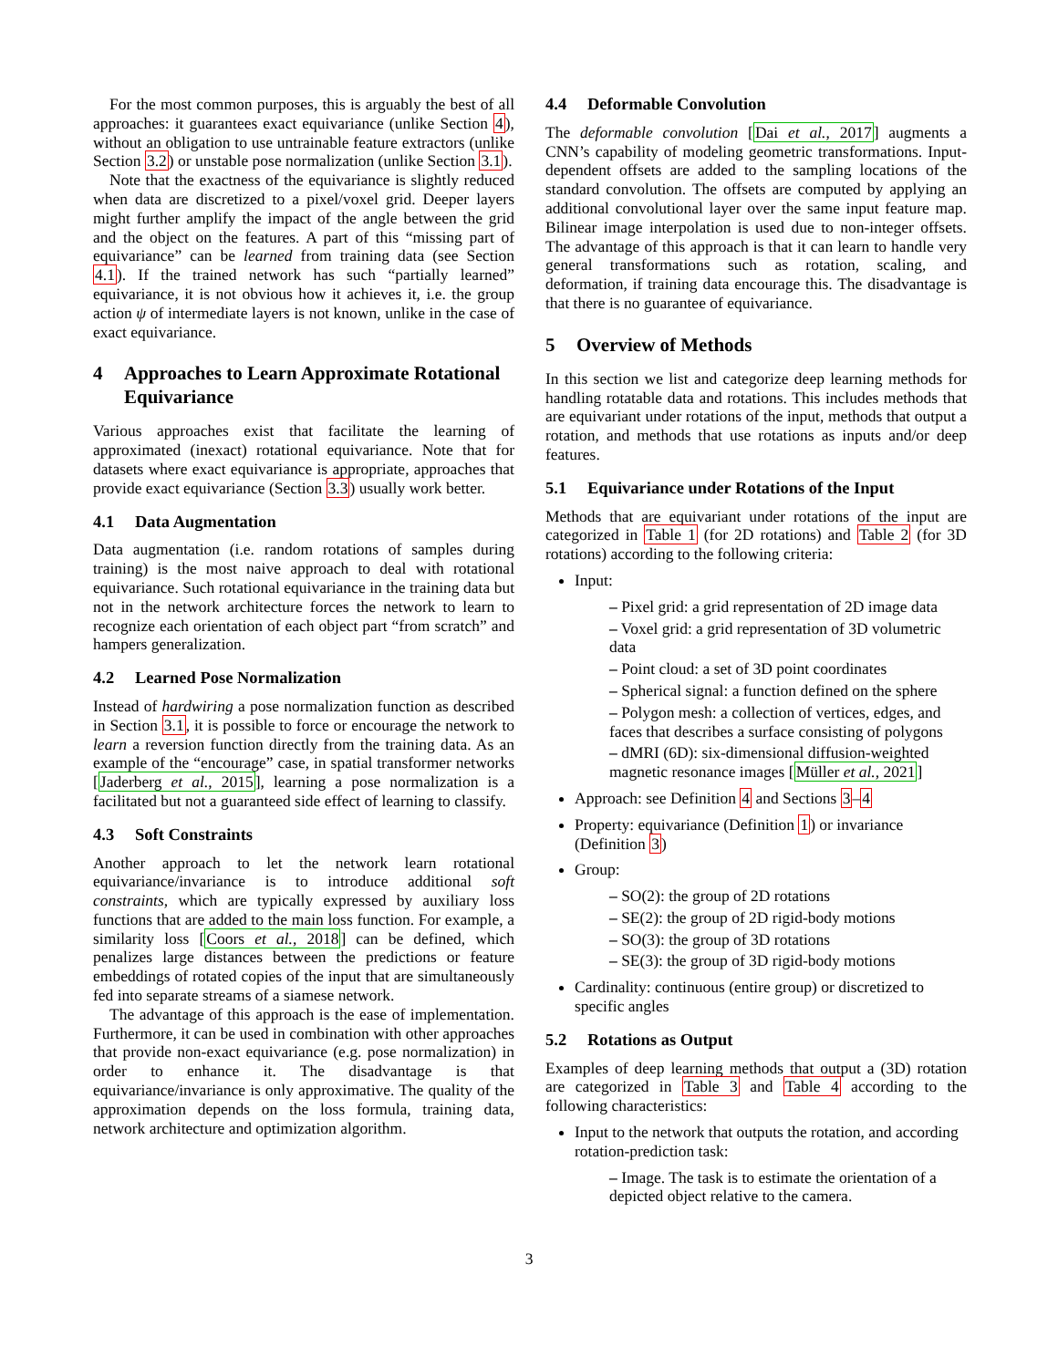For the most common purposes, this is arguably the best of all approaches: it guarantees exact equivariance (unlike Section 4), without an obligation to use untrainable feature extractors (unlike Section 3.2) or unstable pose normalization (unlike Section 3.1).
Note that the exactness of the equivariance is slightly reduced when data are discretized to a pixel/voxel grid. Deeper layers might further amplify the impact of the angle between the grid and the object on the features. A part of this “missing part of equivariance” can be learned from training data (see Section 4.1). If the trained network has such “partially learned” equivariance, it is not obvious how it achieves it, i.e. the group action ψ of intermediate layers is not known, unlike in the case of exact equivariance.
4 Approaches to Learn Approximate Rotational Equivariance
Various approaches exist that facilitate the learning of approximated (inexact) rotational equivariance. Note that for datasets where exact equivariance is appropriate, approaches that provide exact equivariance (Section 3.3) usually work better.
4.1 Data Augmentation
Data augmentation (i.e. random rotations of samples during training) is the most naive approach to deal with rotational equivariance. Such rotational equivariance in the training data but not in the network architecture forces the network to learn to recognize each orientation of each object part “from scratch” and hampers generalization.
4.2 Learned Pose Normalization
Instead of hardwiring a pose normalization function as described in Section 3.1, it is possible to force or encourage the network to learn a reversion function directly from the training data. As an example of the “encourage” case, in spatial transformer networks [Jaderberg et al., 2015], learning a pose normalization is a facilitated but not a guaranteed side effect of learning to classify.
4.3 Soft Constraints
Another approach to let the network learn rotational equivariance/invariance is to introduce additional soft constraints, which are typically expressed by auxiliary loss functions that are added to the main loss function. For example, a similarity loss [Coors et al., 2018] can be defined, which penalizes large distances between the predictions or feature embeddings of rotated copies of the input that are simultaneously fed into separate streams of a siamese network.
The advantage of this approach is the ease of implementation. Furthermore, it can be used in combination with other approaches that provide non-exact equivariance (e.g. pose normalization) in order to enhance it. The disadvantage is that equivariance/invariance is only approximative. The quality of the approximation depends on the loss formula, training data, network architecture and optimization algorithm.
4.4 Deformable Convolution
The deformable convolution [Dai et al., 2017] augments a CNN’s capability of modeling geometric transformations. Input-dependent offsets are added to the sampling locations of the standard convolution. The offsets are computed by applying an additional convolutional layer over the same input feature map. Bilinear image interpolation is used due to non-integer offsets. The advantage of this approach is that it can learn to handle very general transformations such as rotation, scaling, and deformation, if training data encourage this. The disadvantage is that there is no guarantee of equivariance.
5 Overview of Methods
In this section we list and categorize deep learning methods for handling rotatable data and rotations. This includes methods that are equivariant under rotations of the input, methods that output a rotation, and methods that use rotations as inputs and/or deep features.
5.1 Equivariance under Rotations of the Input
Methods that are equivariant under rotations of the input are categorized in Table 1 (for 2D rotations) and Table 2 (for 3D rotations) according to the following criteria:
Input:
– Pixel grid: a grid representation of 2D image data
– Voxel grid: a grid representation of 3D volumetric data
– Point cloud: a set of 3D point coordinates
– Spherical signal: a function defined on the sphere
– Polygon mesh: a collection of vertices, edges, and faces that describes a surface consisting of polygons
– dMRI (6D): six-dimensional diffusion-weighted magnetic resonance images [Müller et al., 2021]
Approach: see Definition 4 and Sections 3–4
Property: equivariance (Definition 1) or invariance (Definition 3)
Group:
– SO(2): the group of 2D rotations
– SE(2): the group of 2D rigid-body motions
– SO(3): the group of 3D rotations
– SE(3): the group of 3D rigid-body motions
Cardinality: continuous (entire group) or discretized to specific angles
5.2 Rotations as Output
Examples of deep learning methods that output a (3D) rotation are categorized in Table 3 and Table 4 according to the following characteristics:
Input to the network that outputs the rotation, and according rotation-prediction task:
– Image. The task is to estimate the orientation of a depicted object relative to the camera.
3